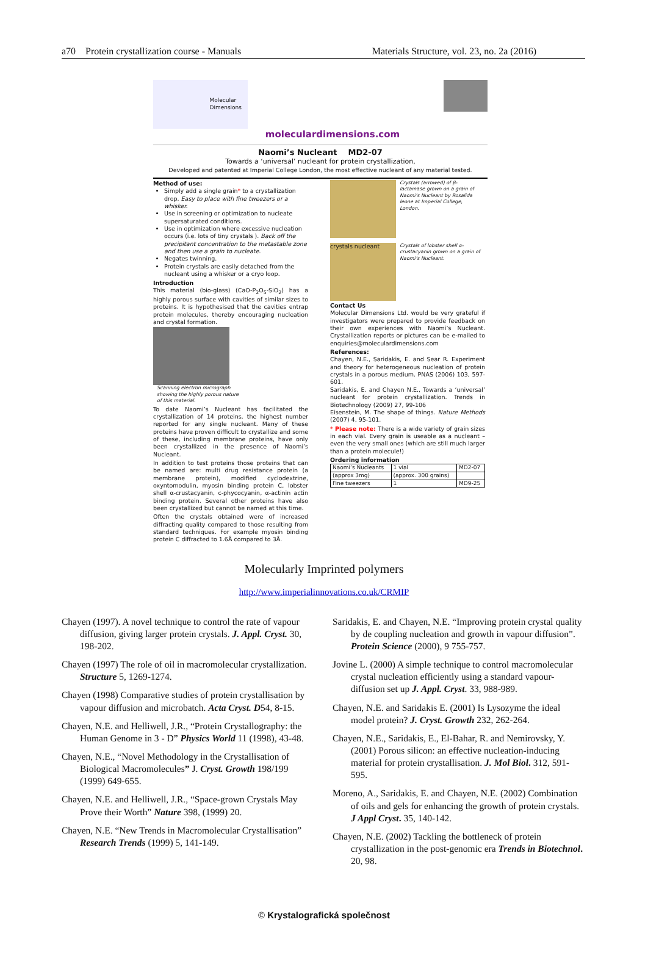a70 Protein crystallization course - Manuals Materials Structure, vol. 23, no. 2a (2016)
Molecular
Dimensions
moleculardimensions.com
Naomi’s Nucleant MD2-07
Towards a ‘universal’ nucleant for protein crystallization,
Developed and patented at Imperial College London, the most effective nucleant of any material tested.
Method of use:
Simply add a single grain* to a crystallization drop. Easy to place with fine tweezers or a whisker.
Use in screening or optimization to nucleate supersaturated conditions.
Use in optimization where excessive nucleation occurs (i.e. lots of tiny crystals ). Back off the precipitant concentration to the metastable zone and then use a grain to nucleate.
Negates twinning.
Protein crystals are easily detached from the nucleant using a whisker or a cryo loop.
Introduction
This material (bio-glass) (CaO-P<sub>2</sub>O<sub>5</sub>-SiO<sub>2</sub>) has a highly porous surface with cavities of similar sizes to proteins. It is hypothesised that the cavities entrap protein molecules, thereby encouraging nucleation and crystal formation.
Scanning electron micrograph showing the highly porous nature of this material.
To date Naomi’s Nucleant has facilitated the crystallization of 14 proteins, the highest number reported for any single nucleant. Many of these proteins have proven difficult to crystallize and some of these, including membrane proteins, have only been crystallized in the presence of Naomi’s Nucleant.
In addition to test proteins those proteins that can be named are: multi drug resistance protein (a membrane protein), modified cyclodextrine, oxyntomodulin, myosin binding protein C, lobster shell α-crustacyanin, c-phycocyanin, α-actinin actin binding protein. Several other proteins have also been crystallized but cannot be named at this time.
Often the crystals obtained were of increased diffracting quality compared to those resulting from standard techniques. For example myosin binding protein C diffracted to 1.6Å compared to 3Å.
Crystals (arrowed) of β-lactamase grown on a grain of Naomi’s Nucleant by Rosalida leone at Imperial College, London.
crystals nucleant
Crystals of lobster shell α-crustacyanin grown on a grain of Naomi’s Nucleant.
Contact Us
Molecular Dimensions Ltd. would be very grateful if investigators were prepared to provide feedback on their own experiences with Naomi’s Nucleant. Crystallization reports or pictures can be e-mailed to enquiries@moleculardimensions.com
References:
Chayen, N.E., Saridakis, E. and Sear R. Experiment and theory for heterogeneous nucleation of protein crystals in a porous medium. PNAS (2006) 103, 597-601.
Saridakis, E. and Chayen N.E., Towards a ‘universal’ nucleant for protein crystallization. Trends in Biotechnology (2009) 27, 99-106
Eisenstein, M. The shape of things. Nature Methods (2007) 4, 95-101.
* Please note: There is a wide variety of grain sizes in each vial. Every grain is useable as a nucleant – even the very small ones (which are still much larger than a protein molecule!)
Ordering information
| Naomi’s Nucleants | 1 vial | MD2-07 |
| (approx 3mg) | (approx. 300 grains) | |
| Fine tweezers | 1 | MD9-25 |
Molecularly Imprinted polymers
http://www.imperialinnovations.co.uk/CRMIP
Chayen (1997). A novel technique to control the rate of vapour diffusion, giving larger protein crystals. J. Appl. Cryst. 30, 198-202.
Chayen (1997) The role of oil in macromolecular crystallization. Structure 5, 1269-1274.
Chayen (1998) Comparative studies of protein crystallisation by vapour diffusion and microbatch. Acta Cryst. D54, 8-15.
Chayen, N.E. and Helliwell, J.R., “Protein Crystallography: the Human Genome in 3 - D” Physics World 11 (1998), 43-48.
Chayen, N.E., “Novel Methodology in the Crystallisation of Biological Macromolecules” J. Cryst. Growth 198/199 (1999) 649-655.
Chayen, N.E. and Helliwell, J.R., “Space-grown Crystals May Prove their Worth” Nature 398, (1999) 20.
Chayen, N.E. “New Trends in Macromolecular Crystallisation” Research Trends (1999) 5, 141-149.
Saridakis, E. and Chayen, N.E. “Improving protein crystal quality by de coupling nucleation and growth in vapour diffusion”. Protein Science (2000), 9 755-757.
Jovine L. (2000) A simple technique to control macromolecular crystal nucleation efficiently using a standard vapour-diffusion set up J. Appl. Cryst. 33, 988-989.
Chayen, N.E. and Saridakis E. (2001) Is Lysozyme the ideal model protein? J. Cryst. Growth 232, 262-264.
Chayen, N.E., Saridakis, E., El-Bahar, R. and Nemirovsky, Y. (2001) Porous silicon: an effective nucleation-inducing material for protein crystallisation. J. Mol Biol. 312, 591-595.
Moreno, A., Saridakis, E. and Chayen, N.E. (2002) Combination of oils and gels for enhancing the growth of protein crystals. J Appl Cryst. 35, 140-142.
Chayen, N.E. (2002) Tackling the bottleneck of protein crystallization in the post-genomic era Trends in Biotechnol. 20, 98.
© Krystalografická společnost